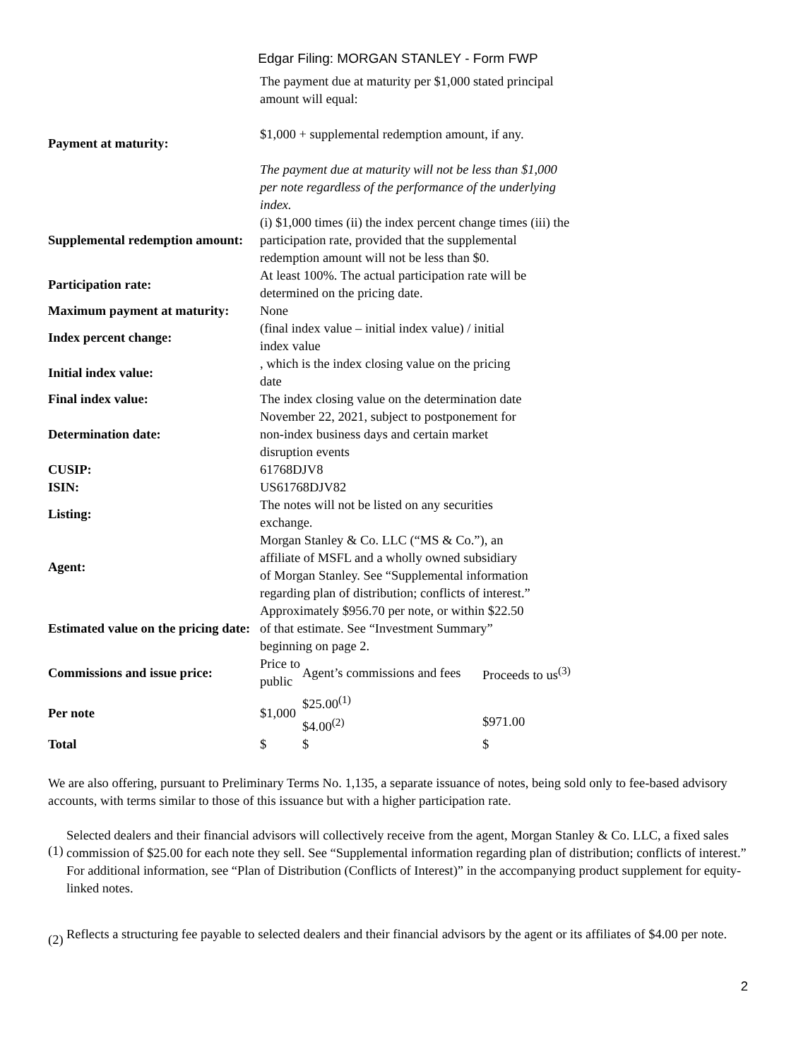Edgar Filing: MORGAN STANLEY - Form FWP
| Payment at maturity: | The payment due at maturity per $1,000 stated principal amount will equal: $1,000 + supplemental redemption amount, if any. The payment due at maturity will not be less than $1,000 per note regardless of the performance of the underlying index. |
| Supplemental redemption amount: | (i) $1,000 times (ii) the index percent change times (iii) the participation rate, provided that the supplemental redemption amount will not be less than $0. |
| Participation rate: | At least 100%. The actual participation rate will be determined on the pricing date. |
| Maximum payment at maturity: | None |
| Index percent change: | (final index value – initial index value) / initial index value |
| Initial index value: | , which is the index closing value on the pricing date |
| Final index value: | The index closing value on the determination date |
| Determination date: | November 22, 2021, subject to postponement for non-index business days and certain market disruption events |
| CUSIP: | 61768DJV8 |
| ISIN: | US61768DJV82 |
| Listing: | The notes will not be listed on any securities exchange. |
| Agent: | Morgan Stanley & Co. LLC (“MS & Co.”), an affiliate of MSFL and a wholly owned subsidiary of Morgan Stanley. See “Supplemental information regarding plan of distribution; conflicts of interest.” |
| Estimated value on the pricing date: | Approximately $956.70 per note, or within $22.50 of that estimate. See “Investment Summary” beginning on page 2. |
| Commissions and issue price: | Price to public | Agent’s commissions and fees | Proceeds to us<sup>(3)</sup> |
| Per note | $1,000 | $25.00<sup>(1)</sup> $4.00<sup>(2)</sup> | $971.00 |
| Total | $ | $ | $ |
We are also offering, pursuant to Preliminary Terms No. 1,135, a separate issuance of notes, being sold only to fee-based advisory accounts, with terms similar to those of this issuance but with a higher participation rate.
(1)
Selected dealers and their financial advisors will collectively receive from the agent, Morgan Stanley & Co. LLC, a fixed sales commission of $25.00 for each note they sell. See “Supplemental information regarding plan of distribution; conflicts of interest.” For additional information, see “Plan of Distribution (Conflicts of Interest)” in the accompanying product supplement for equity-linked notes.
(2)
Reflects a structuring fee payable to selected dealers and their financial advisors by the agent or its affiliates of $4.00 per note.
2